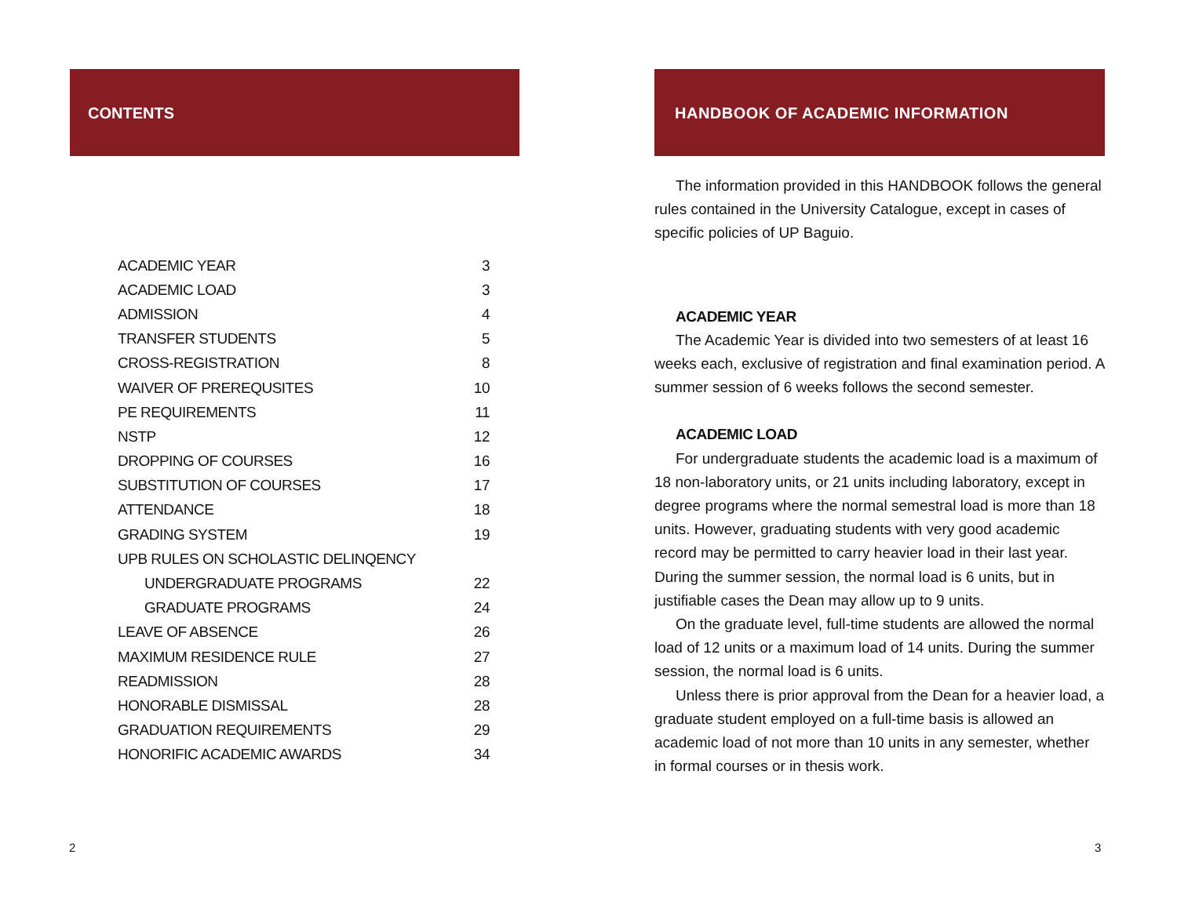CONTENTS
| ACADEMIC YEAR | 3 |
| ACADEMIC LOAD | 3 |
| ADMISSION | 4 |
| TRANSFER STUDENTS | 5 |
| CROSS-REGISTRATION | 8 |
| WAIVER OF PREREQUSITES | 10 |
| PE REQUIREMENTS | 11 |
| NSTP | 12 |
| DROPPING OF COURSES | 16 |
| SUBSTITUTION OF COURSES | 17 |
| ATTENDANCE | 18 |
| GRADING SYSTEM | 19 |
| UPB RULES ON SCHOLASTIC DELINQENCY | |
| UNDERGRADUATE PROGRAMS | 22 |
| GRADUATE PROGRAMS | 24 |
| LEAVE OF ABSENCE | 26 |
| MAXIMUM RESIDENCE RULE | 27 |
| READMISSION | 28 |
| HONORABLE DISMISSAL | 28 |
| GRADUATION REQUIREMENTS | 29 |
| HONORIFIC ACADEMIC AWARDS | 34 |
2
HANDBOOK OF ACADEMIC INFORMATION
The information provided in this HANDBOOK follows the general rules contained in the University Catalogue, except in cases of specific policies of UP Baguio.
ACADEMIC YEAR
The Academic Year is divided into two semesters of at least 16 weeks each, exclusive of registration and final examination period. A summer session of 6 weeks follows the second semester.
ACADEMIC LOAD
For undergraduate students the academic load is a maximum of 18 non-laboratory units, or 21 units including laboratory, except in degree programs where the normal semestral load is more than 18 units. However, graduating students with very good academic record may be permitted to carry heavier load in their last year. During the summer session, the normal load is 6 units, but in justifiable cases the Dean may allow up to 9 units.
On the graduate level, full-time students are allowed the normal load of 12 units or a maximum load of 14 units. During the summer session, the normal load is 6 units.
Unless there is prior approval from the Dean for a heavier load, a graduate student employed on a full-time basis is allowed an academic load of not more than 10 units in any semester, whether in formal courses or in thesis work.
3